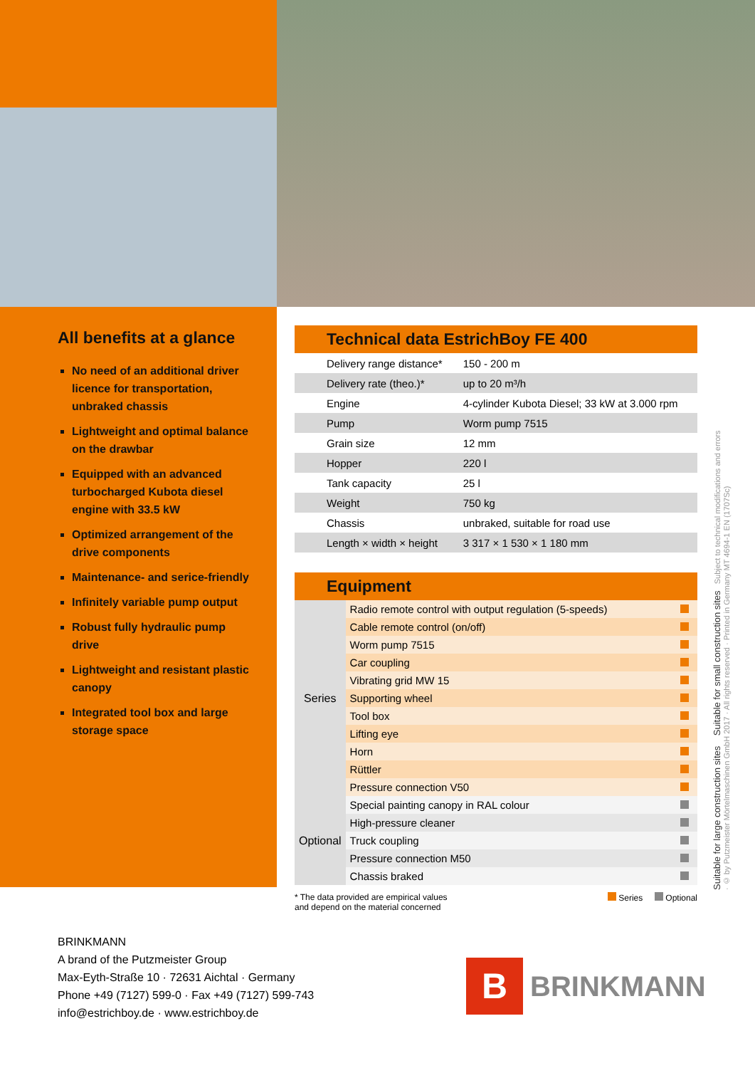All benefits at a glance
No need of an additional driver licence for transportation, unbraked chassis
Lightweight and optimal balance on the drawbar
Equipped with an advanced turbocharged Kubota diesel engine with 33.5 kW
Optimized arrangement of the drive components
Maintenance- and serice-friendly
Infinitely variable pump output
Robust fully hydraulic pump drive
Lightweight and resistant plastic canopy
Integrated tool box and large storage space
| Technical data EstrichBoy FE 400 | |
| --- | --- |
| Delivery range distance* | 150 - 200 m |
| Delivery rate (theo.)* | up to 20 m³/h |
| Engine | 4-cylinder Kubota Diesel; 33 kW at 3.000 rpm |
| Pump | Worm pump 7515 |
| Grain size | 12 mm |
| Hopper | 220 l |
| Tank capacity | 25 l |
| Weight | 750 kg |
| Chassis | unbraked, suitable for road use |
| Length × width × height | 3 317 × 1 530 × 1 180 mm |
| Equipment | | |
| --- | --- | --- |
| Series | Radio remote control with output regulation (5-speeds) | |
| | Cable remote control (on/off) | |
| | Worm pump 7515 | |
| | Car coupling | |
| | Vibrating grid MW 15 | |
| | Supporting wheel | |
| | Tool box | |
| | Lifting eye | |
| | Horn | |
| | Rüttler | |
| | Pressure connection V50 | |
| Optional | Special painting canopy in RAL colour | |
| | High-pressure cleaner | |
| | Truck coupling | |
| | Pressure connection M50 | |
| | Chassis braked | |
* The data provided are empirical values
and depend on the material concerned
Series Optional
BRINKMANN
A brand of the Putzmeister Group
Max-Eyth-Straße 10 · 72631 Aichtal · Germany
Phone +49 (7127) 599-0 · Fax +49 (7127) 599-743
info@estrichboy.de · www.estrichboy.de
B
BRINKMANN
Suitable for large construction sites Suitable for small construction sites Subject to technical modifications and errors · © by Putzmeister Mörtelmaschinen GmbH 2017 · All rights reserved · Printed in Germany MT 4694-1 EN (1707Sc)